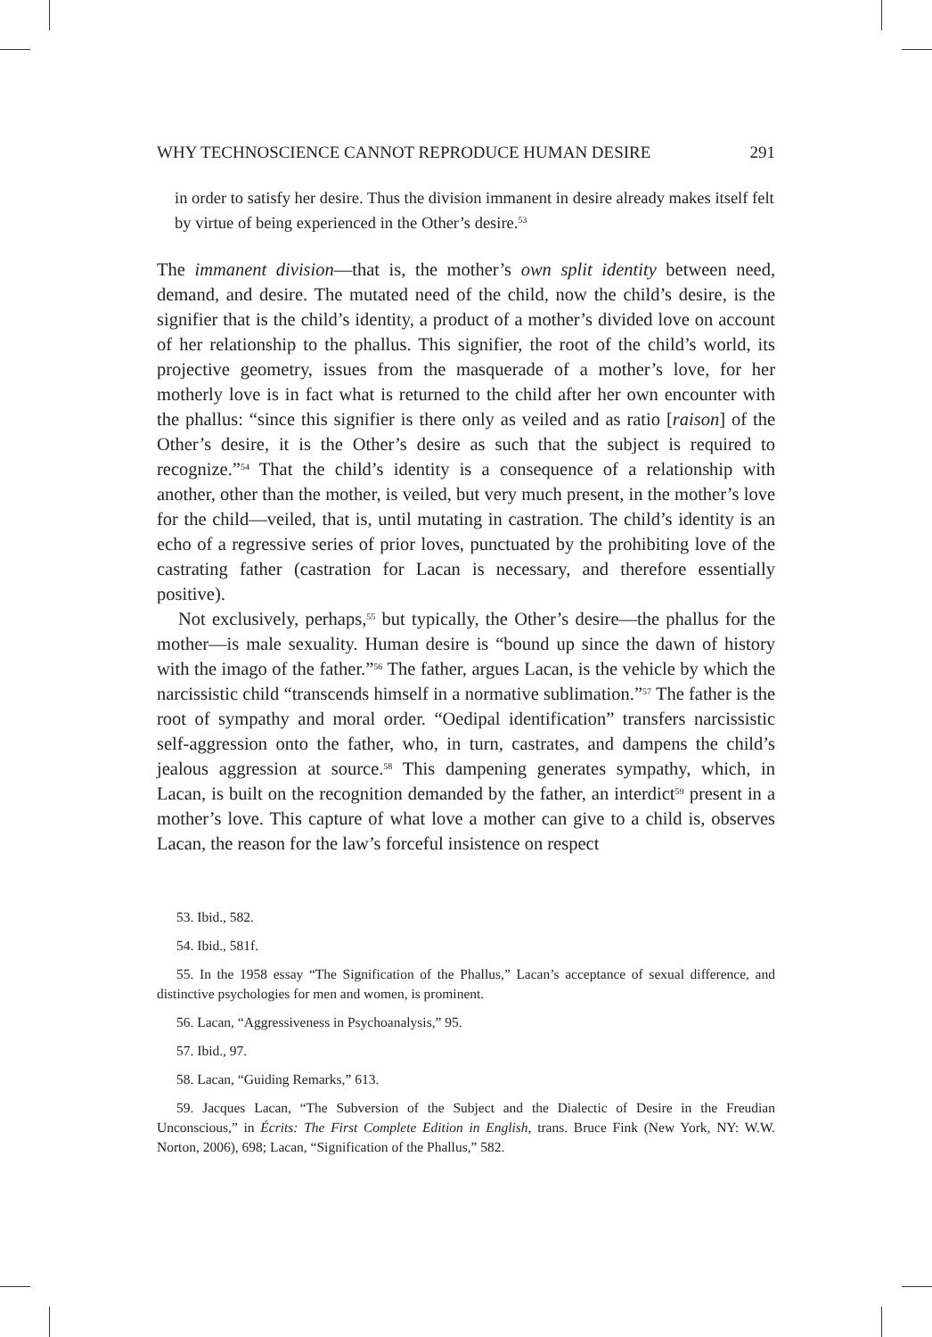WHY TECHNOSCIENCE CANNOT REPRODUCE HUMAN DESIRE 291
in order to satisfy her desire. Thus the division immanent in desire already makes itself felt by virtue of being experienced in the Other’s desire.<sup>53</sup>
The immanent division—that is, the mother’s own split identity between need, demand, and desire. The mutated need of the child, now the child’s desire, is the signifier that is the child’s identity, a product of a mother’s divided love on account of her relationship to the phallus. This signifier, the root of the child’s world, its projective geometry, issues from the masquerade of a mother’s love, for her motherly love is in fact what is returned to the child after her own encounter with the phallus: “since this signifier is there only as veiled and as ratio [raison] of the Other’s desire, it is the Other’s desire as such that the subject is required to recognize.”<sup>54</sup> That the child’s identity is a consequence of a relationship with another, other than the mother, is veiled, but very much present, in the mother’s love for the child—veiled, that is, until mutating in castration. The child’s identity is an echo of a regressive series of prior loves, punctuated by the prohibiting love of the castrating father (castration for Lacan is necessary, and therefore essentially positive).
Not exclusively, perhaps,<sup>55</sup> but typically, the Other’s desire—the phallus for the mother—is male sexuality. Human desire is “bound up since the dawn of history with the imago of the father.”<sup>56</sup> The father, argues Lacan, is the vehicle by which the narcissistic child “transcends himself in a normative sublimation.”<sup>57</sup> The father is the root of sympathy and moral order. “Oedipal identification” transfers narcissistic self-aggression onto the father, who, in turn, castrates, and dampens the child’s jealous aggression at source.<sup>58</sup> This dampening generates sympathy, which, in Lacan, is built on the recognition demanded by the father, an interdict<sup>59</sup> present in a mother’s love. This capture of what love a mother can give to a child is, observes Lacan, the reason for the law’s forceful insistence on respect
53. Ibid., 582.
54. Ibid., 581f.
55. In the 1958 essay “The Signification of the Phallus,” Lacan’s acceptance of sexual difference, and distinctive psychologies for men and women, is prominent.
56. Lacan, “Aggressiveness in Psychoanalysis,” 95.
57. Ibid., 97.
58. Lacan, “Guiding Remarks,” 613.
59. Jacques Lacan, “The Subversion of the Subject and the Dialectic of Desire in the Freudian Unconscious,” in Écrits: The First Complete Edition in English, trans. Bruce Fink (New York, NY: W.W. Norton, 2006), 698; Lacan, “Signification of the Phallus,” 582.